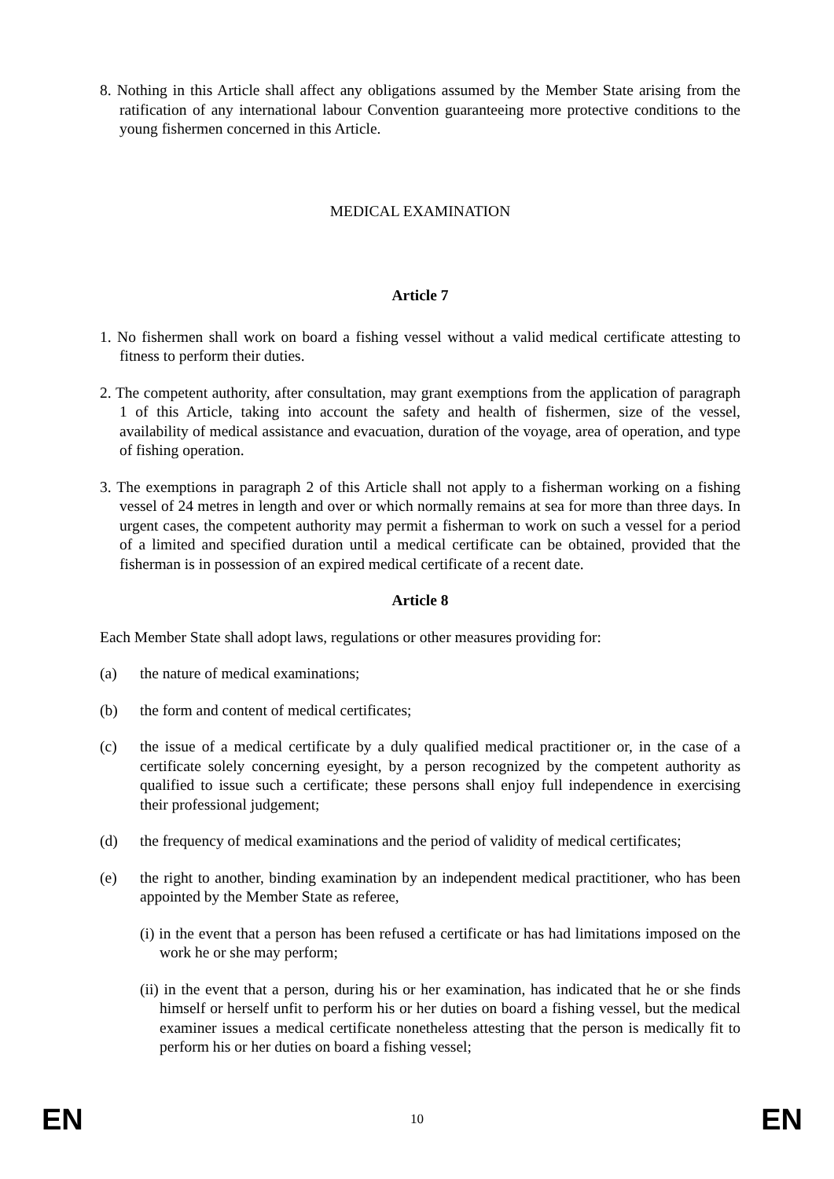8. Nothing in this Article shall affect any obligations assumed by the Member State arising from the ratification of any international labour Convention guaranteeing more protective conditions to the young fishermen concerned in this Article.
MEDICAL EXAMINATION
Article 7
1. No fishermen shall work on board a fishing vessel without a valid medical certificate attesting to fitness to perform their duties.
2. The competent authority, after consultation, may grant exemptions from the application of paragraph 1 of this Article, taking into account the safety and health of fishermen, size of the vessel, availability of medical assistance and evacuation, duration of the voyage, area of operation, and type of fishing operation.
3. The exemptions in paragraph 2 of this Article shall not apply to a fisherman working on a fishing vessel of 24 metres in length and over or which normally remains at sea for more than three days. In urgent cases, the competent authority may permit a fisherman to work on such a vessel for a period of a limited and specified duration until a medical certificate can be obtained, provided that the fisherman is in possession of an expired medical certificate of a recent date.
Article 8
Each Member State shall adopt laws, regulations or other measures providing for:
(a) the nature of medical examinations;
(b) the form and content of medical certificates;
(c) the issue of a medical certificate by a duly qualified medical practitioner or, in the case of a certificate solely concerning eyesight, by a person recognized by the competent authority as qualified to issue such a certificate; these persons shall enjoy full independence in exercising their professional judgement;
(d) the frequency of medical examinations and the period of validity of medical certificates;
(e) the right to another, binding examination by an independent medical practitioner, who has been appointed by the Member State as referee,
(i) in the event that a person has been refused a certificate or has had limitations imposed on the work he or she may perform;
(ii) in the event that a person, during his or her examination, has indicated that he or she finds himself or herself unfit to perform his or her duties on board a fishing vessel, but the medical examiner issues a medical certificate nonetheless attesting that the person is medically fit to perform his or her duties on board a fishing vessel;
EN 10 EN